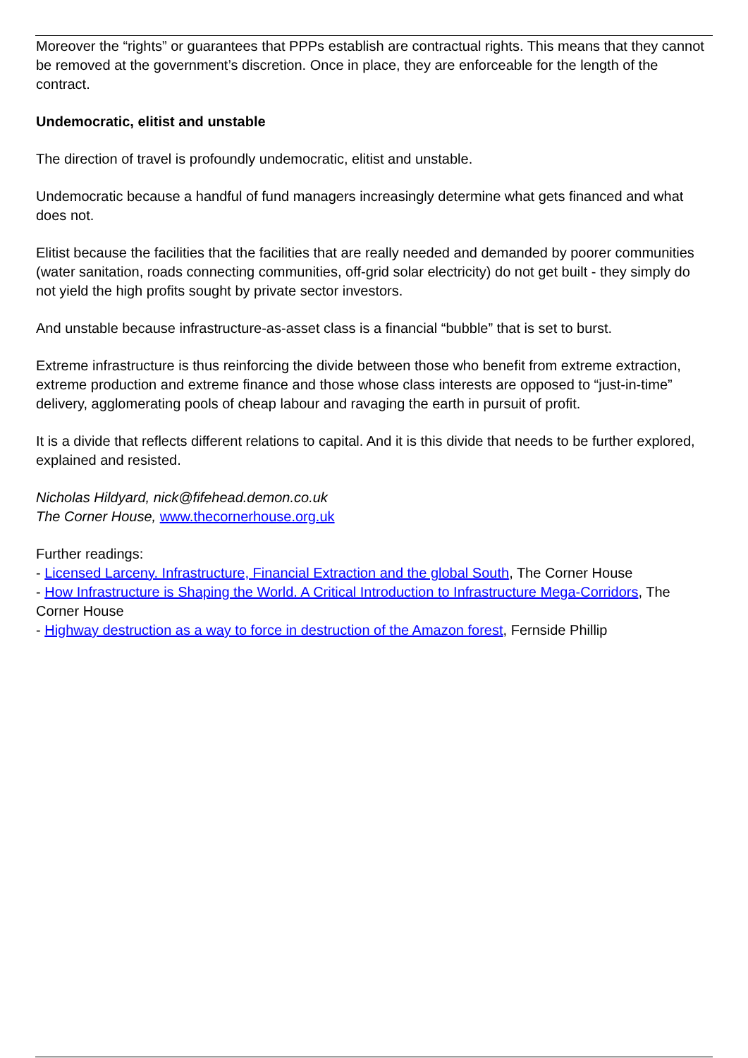Moreover the “rights” or guarantees that PPPs establish are contractual rights. This means that they cannot be removed at the government’s discretion. Once in place, they are enforceable for the length of the contract.
Undemocratic, elitist and unstable
The direction of travel is profoundly undemocratic, elitist and unstable.
Undemocratic because a handful of fund managers increasingly determine what gets financed and what does not.
Elitist because the facilities that the facilities that are really needed and demanded by poorer communities (water sanitation, roads connecting communities, off-grid solar electricity) do not get built - they simply do not yield the high profits sought by private sector investors.
And unstable because infrastructure-as-asset class is a financial “bubble” that is set to burst.
Extreme infrastructure is thus reinforcing the divide between those who benefit from extreme extraction, extreme production and extreme finance and those whose class interests are opposed to “just-in-time” delivery, agglomerating pools of cheap labour and ravaging the earth in pursuit of profit.
It is a divide that reflects different relations to capital. And it is this divide that needs to be further explored, explained and resisted.
Nicholas Hildyard, nick@fifehead.demon.co.uk
The Corner House, www.thecornerhouse.org.uk
Further readings:
- Licensed Larceny. Infrastructure, Financial Extraction and the global South, The Corner House
- How Infrastructure is Shaping the World. A Critical Introduction to Infrastructure Mega-Corridors, The Corner House
- Highway destruction as a way to force in destruction of the Amazon forest, Fernside Phillip